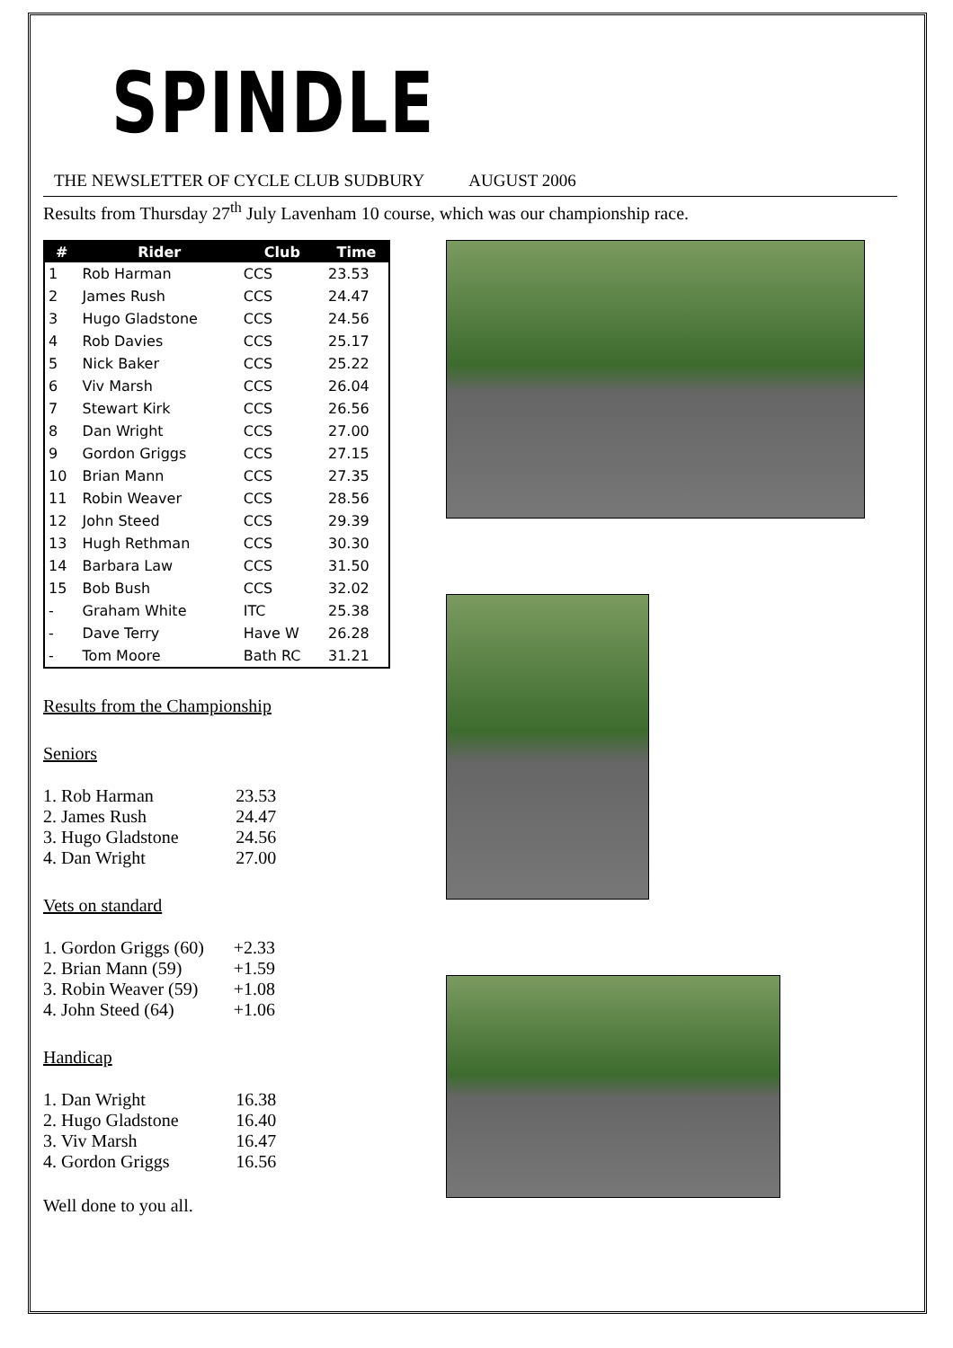SPINDLE
THE NEWSLETTER OF CYCLE CLUB SUDBURY AUGUST 2006
Results from Thursday 27<sup>th</sup> July Lavenham 10 course, which was our championship race.
| # | Rider | Club | Time |
| --- | --- | --- | --- |
| 1 | Rob Harman | CCS | 23.53 |
| 2 | James Rush | CCS | 24.47 |
| 3 | Hugo Gladstone | CCS | 24.56 |
| 4 | Rob Davies | CCS | 25.17 |
| 5 | Nick Baker | CCS | 25.22 |
| 6 | Viv Marsh | CCS | 26.04 |
| 7 | Stewart Kirk | CCS | 26.56 |
| 8 | Dan Wright | CCS | 27.00 |
| 9 | Gordon Griggs | CCS | 27.15 |
| 10 | Brian Mann | CCS | 27.35 |
| 11 | Robin Weaver | CCS | 28.56 |
| 12 | John Steed | CCS | 29.39 |
| 13 | Hugh Rethman | CCS | 30.30 |
| 14 | Barbara Law | CCS | 31.50 |
| 15 | Bob Bush | CCS | 32.02 |
| - | Graham White | ITC | 25.38 |
| - | Dave Terry | Have W | 26.28 |
| - | Tom Moore | Bath RC | 31.21 |
Results from the Championship
Seniors
| 1. Rob Harman | 23.53 |
| 2. James Rush | 24.47 |
| 3. Hugo Gladstone | 24.56 |
| 4. Dan Wright | 27.00 |
Vets on standard
| 1. Gordon Griggs (60) | +2.33 |
| 2. Brian Mann (59) | +1.59 |
| 3. Robin Weaver (59) | +1.08 |
| 4. John Steed (64) | +1.06 |
Handicap
| 1. Dan Wright | 16.38 |
| 2. Hugo Gladstone | 16.40 |
| 3. Viv Marsh | 16.47 |
| 4. Gordon Griggs | 16.56 |
Well done to you all.